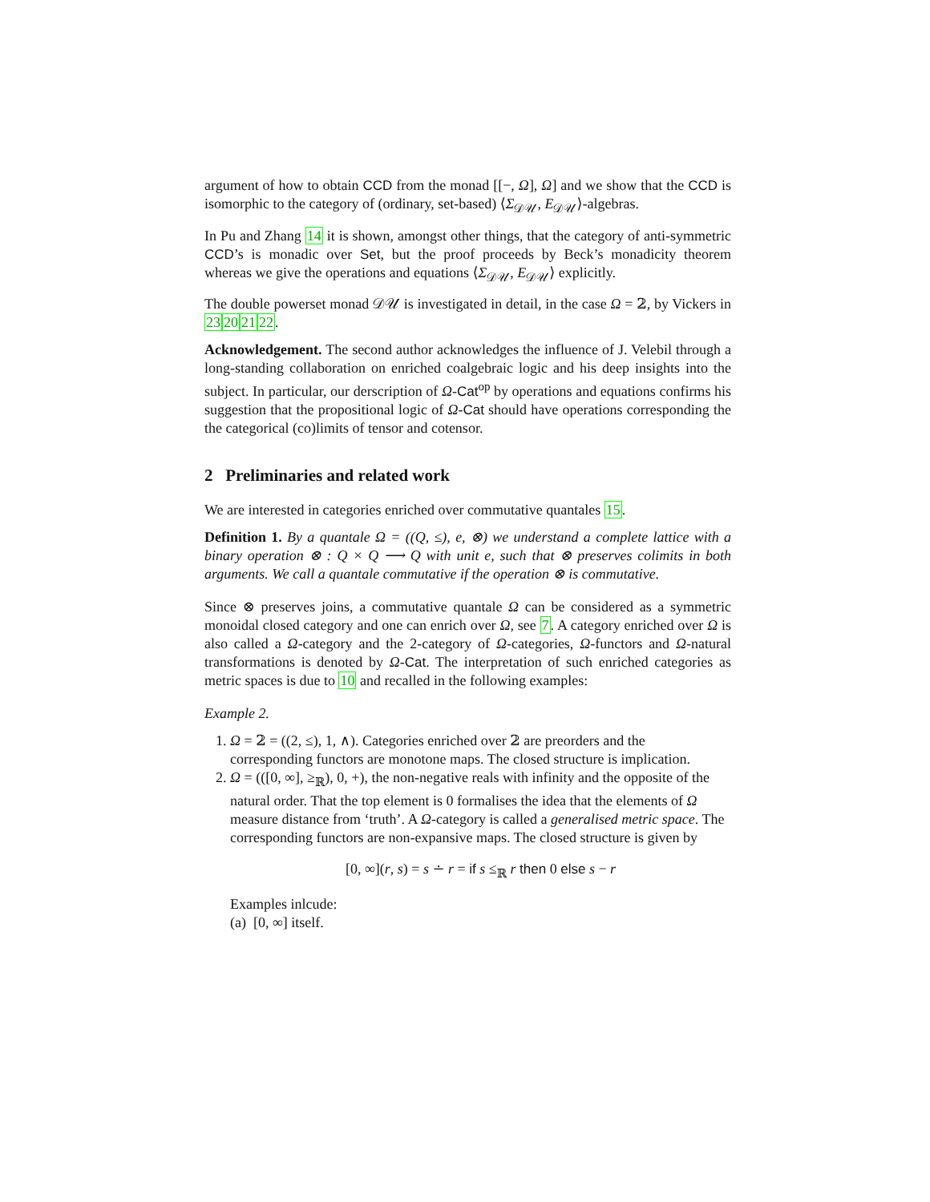argument of how to obtain CCD from the monad [[−, Ω], Ω] and we show that the CCD is isomorphic to the category of (ordinary, set-based) ⟨Σ<sub>𝒟𝒰</sub>, E<sub>𝒟𝒰</sub>⟩-algebras.
In Pu and Zhang 14 it is shown, amongst other things, that the category of anti-symmetric CCD’s is monadic over Set, but the proof proceeds by Beck’s monadicity theorem whereas we give the operations and equations ⟨Σ<sub>𝒟𝒰</sub>, E<sub>𝒟𝒰</sub>⟩ explicitly.
The double powerset monad 𝒟𝒰 is investigated in detail, in the case Ω = 𝟚, by Vickers in 23202122.
Acknowledgement. The second author acknowledges the influence of J. Velebil through a long-standing collaboration on enriched coalgebraic logic and his deep insights into the subject. In particular, our derscription of Ω-Cat<sup>op</sup> by operations and equations confirms his suggestion that the propositional logic of Ω-Cat should have operations corresponding the the categorical (co)limits of tensor and cotensor.
2 Preliminaries and related work
We are interested in categories enriched over commutative quantales 15.
Definition 1. By a quantale Ω = ((Q, ≤), e, ⊗) we understand a complete lattice with a binary operation ⊗ : Q × Q ⟶ Q with unit e, such that ⊗ preserves colimits in both arguments. We call a quantale commutative if the operation ⊗ is commutative.
Since ⊗ preserves joins, a commutative quantale Ω can be considered as a symmetric monoidal closed category and one can enrich over Ω, see 7. A category enriched over Ω is also called a Ω-category and the 2-category of Ω-categories, Ω-functors and Ω-natural transformations is denoted by Ω-Cat. The interpretation of such enriched categories as metric spaces is due to 10 and recalled in the following examples:
Example 2.
1. Ω = 𝟚 = ((2, ≤), 1, ∧). Categories enriched over 𝟚 are preorders and the corresponding functors are monotone maps. The closed structure is implication.
2. Ω = (([0, ∞], ≥<sub>ℝ</sub>), 0, +), the non-negative reals with infinity and the opposite of the natural order. That the top element is 0 formalises the idea that the elements of Ω measure distance from ‘truth’. A Ω-category is called a generalised metric space. The corresponding functors are non-expansive maps. The closed structure is given by
[0, ∞](r, s) = s ∸ r = if s ≤<sub>ℝ</sub> r then 0 else s − r
Examples inlcude:
(a) [0, ∞] itself.